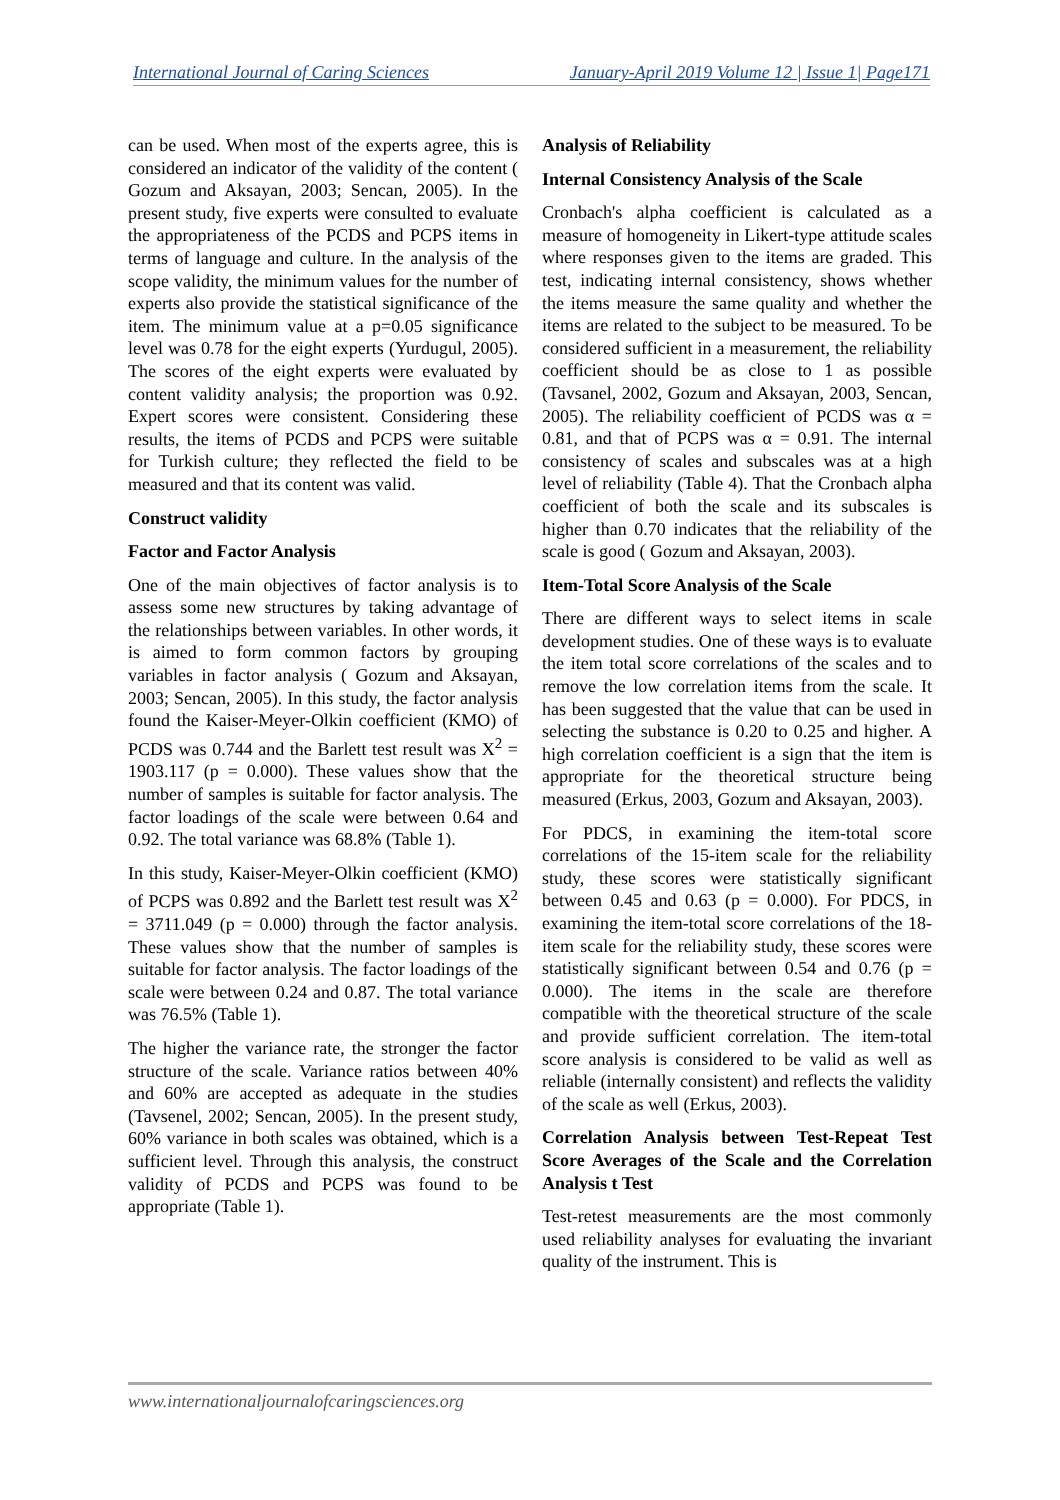International Journal of Caring Sciences January-April 2019 Volume 12 | Issue 1| Page171
can be used. When most of the experts agree, this is considered an indicator of the validity of the content ( Gozum and Aksayan, 2003; Sencan, 2005). In the present study, five experts were consulted to evaluate the appropriateness of the PCDS and PCPS items in terms of language and culture. In the analysis of the scope validity, the minimum values for the number of experts also provide the statistical significance of the item. The minimum value at a p=0.05 significance level was 0.78 for the eight experts (Yurdugul, 2005). The scores of the eight experts were evaluated by content validity analysis; the proportion was 0.92. Expert scores were consistent. Considering these results, the items of PCDS and PCPS were suitable for Turkish culture; they reflected the field to be measured and that its content was valid.
Construct validity
Factor and Factor Analysis
One of the main objectives of factor analysis is to assess some new structures by taking advantage of the relationships between variables. In other words, it is aimed to form common factors by grouping variables in factor analysis ( Gozum and Aksayan, 2003; Sencan, 2005). In this study, the factor analysis found the Kaiser-Meyer-Olkin coefficient (KMO) of PCDS was 0.744 and the Barlett test result was X<sup>2</sup> = 1903.117 (p = 0.000). These values show that the number of samples is suitable for factor analysis. The factor loadings of the scale were between 0.64 and 0.92. The total variance was 68.8% (Table 1).
In this study, Kaiser-Meyer-Olkin coefficient (KMO) of PCPS was 0.892 and the Barlett test result was X<sup>2</sup> = 3711.049 (p = 0.000) through the factor analysis. These values show that the number of samples is suitable for factor analysis. The factor loadings of the scale were between 0.24 and 0.87. The total variance was 76.5% (Table 1).
The higher the variance rate, the stronger the factor structure of the scale. Variance ratios between 40% and 60% are accepted as adequate in the studies (Tavsenel, 2002; Sencan, 2005). In the present study, 60% variance in both scales was obtained, which is a sufficient level. Through this analysis, the construct validity of PCDS and PCPS was found to be appropriate (Table 1).
Analysis of Reliability
Internal Consistency Analysis of the Scale
Cronbach's alpha coefficient is calculated as a measure of homogeneity in Likert-type attitude scales where responses given to the items are graded. This test, indicating internal consistency, shows whether the items measure the same quality and whether the items are related to the subject to be measured. To be considered sufficient in a measurement, the reliability coefficient should be as close to 1 as possible (Tavsanel, 2002, Gozum and Aksayan, 2003, Sencan, 2005). The reliability coefficient of PCDS was α = 0.81, and that of PCPS was α = 0.91. The internal consistency of scales and subscales was at a high level of reliability (Table 4). That the Cronbach alpha coefficient of both the scale and its subscales is higher than 0.70 indicates that the reliability of the scale is good ( Gozum and Aksayan, 2003).
Item-Total Score Analysis of the Scale
There are different ways to select items in scale development studies. One of these ways is to evaluate the item total score correlations of the scales and to remove the low correlation items from the scale. It has been suggested that the value that can be used in selecting the substance is 0.20 to 0.25 and higher. A high correlation coefficient is a sign that the item is appropriate for the theoretical structure being measured (Erkus, 2003, Gozum and Aksayan, 2003).
For PDCS, in examining the item-total score correlations of the 15-item scale for the reliability study, these scores were statistically significant between 0.45 and 0.63 (p = 0.000). For PDCS, in examining the item-total score correlations of the 18-item scale for the reliability study, these scores were statistically significant between 0.54 and 0.76 (p = 0.000). The items in the scale are therefore compatible with the theoretical structure of the scale and provide sufficient correlation. The item-total score analysis is considered to be valid as well as reliable (internally consistent) and reflects the validity of the scale as well (Erkus, 2003).
Correlation Analysis between Test-Repeat Test Score Averages of the Scale and the Correlation Analysis t Test
Test-retest measurements are the most commonly used reliability analyses for evaluating the invariant quality of the instrument. This is
www.internationaljournalofcaringsciences.org